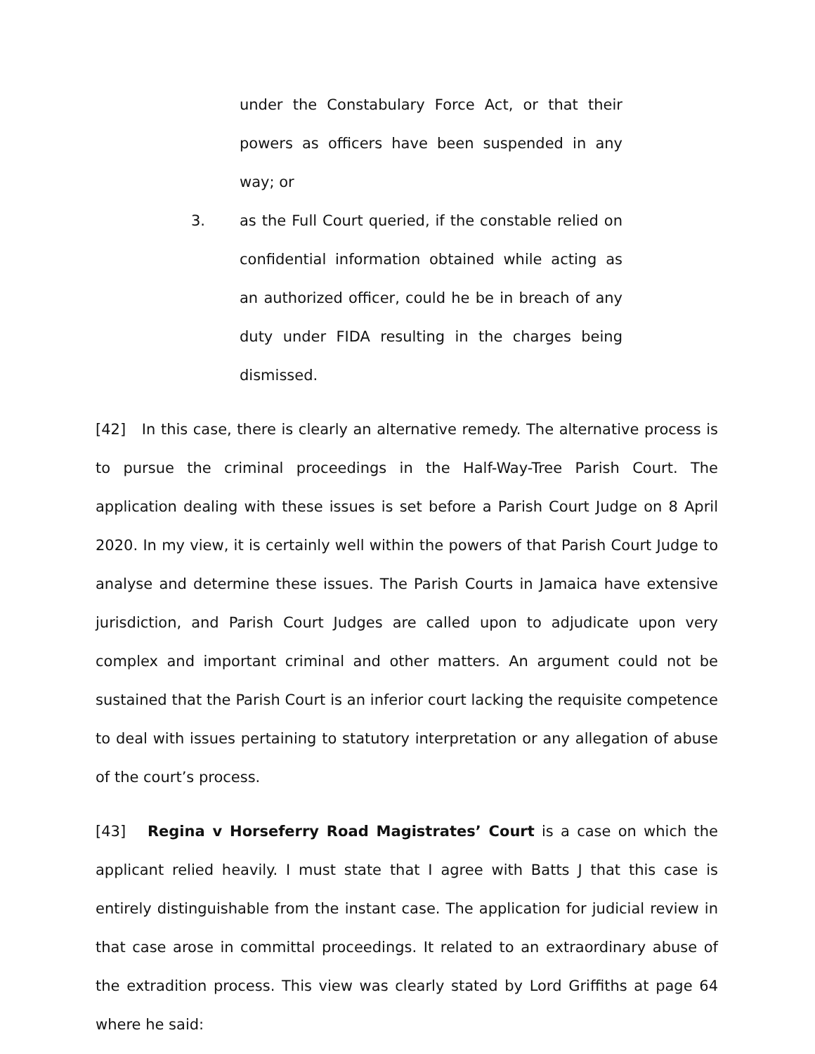under the Constabulary Force Act, or that their powers as officers have been suspended in any way; or
3. as the Full Court queried, if the constable relied on confidential information obtained while acting as an authorized officer, could he be in breach of any duty under FIDA resulting in the charges being dismissed.
[42] In this case, there is clearly an alternative remedy. The alternative process is to pursue the criminal proceedings in the Half-Way-Tree Parish Court. The application dealing with these issues is set before a Parish Court Judge on 8 April 2020. In my view, it is certainly well within the powers of that Parish Court Judge to analyse and determine these issues. The Parish Courts in Jamaica have extensive jurisdiction, and Parish Court Judges are called upon to adjudicate upon very complex and important criminal and other matters. An argument could not be sustained that the Parish Court is an inferior court lacking the requisite competence to deal with issues pertaining to statutory interpretation or any allegation of abuse of the court’s process.
[43] Regina v Horseferry Road Magistrates’ Court is a case on which the applicant relied heavily. I must state that I agree with Batts J that this case is entirely distinguishable from the instant case. The application for judicial review in that case arose in committal proceedings. It related to an extraordinary abuse of the extradition process. This view was clearly stated by Lord Griffiths at page 64 where he said: